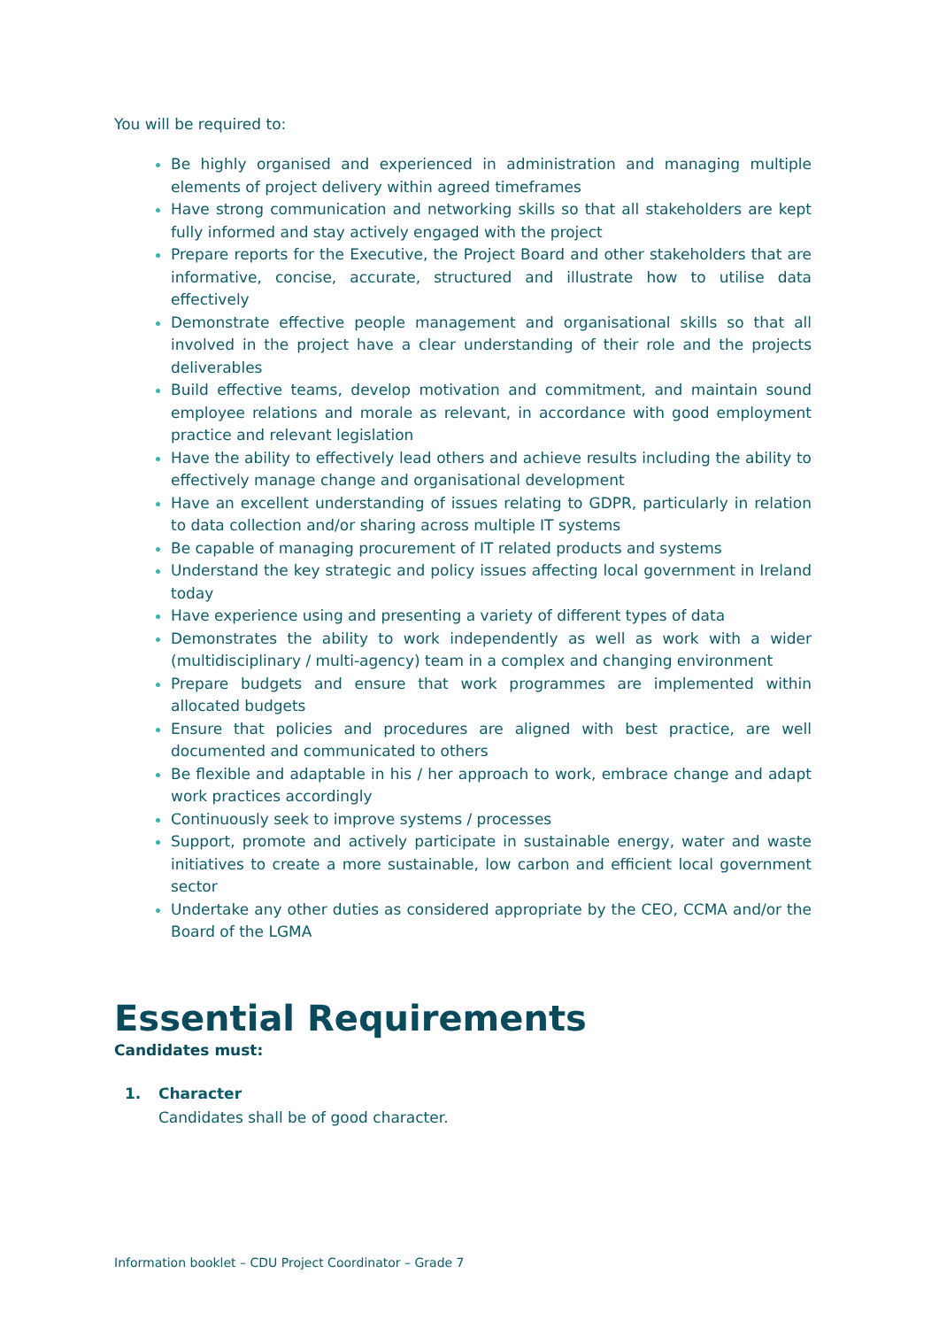You will be required to:
Be highly organised and experienced in administration and managing multiple elements of project delivery within agreed timeframes
Have strong communication and networking skills so that all stakeholders are kept fully informed and stay actively engaged with the project
Prepare reports for the Executive, the Project Board and other stakeholders that are informative, concise, accurate, structured and illustrate how to utilise data effectively
Demonstrate effective people management and organisational skills so that all involved in the project have a clear understanding of their role and the projects deliverables
Build effective teams, develop motivation and commitment, and maintain sound employee relations and morale as relevant, in accordance with good employment practice and relevant legislation
Have the ability to effectively lead others and achieve results including the ability to effectively manage change and organisational development
Have an excellent understanding of issues relating to GDPR, particularly in relation to data collection and/or sharing across multiple IT systems
Be capable of managing procurement of IT related products and systems
Understand the key strategic and policy issues affecting local government in Ireland today
Have experience using and presenting a variety of different types of data
Demonstrates the ability to work independently as well as work with a wider (multidisciplinary / multi-agency) team in a complex and changing environment
Prepare budgets and ensure that work programmes are implemented within allocated budgets
Ensure that policies and procedures are aligned with best practice, are well documented and communicated to others
Be flexible and adaptable in his / her approach to work, embrace change and adapt work practices accordingly
Continuously seek to improve systems / processes
Support, promote and actively participate in sustainable energy, water and waste initiatives to create a more sustainable, low carbon and efficient local government sector
Undertake any other duties as considered appropriate by the CEO, CCMA and/or the Board of the LGMA
Essential Requirements
Candidates must:
1. Character
Candidates shall be of good character.
Information booklet – CDU Project Coordinator – Grade 7